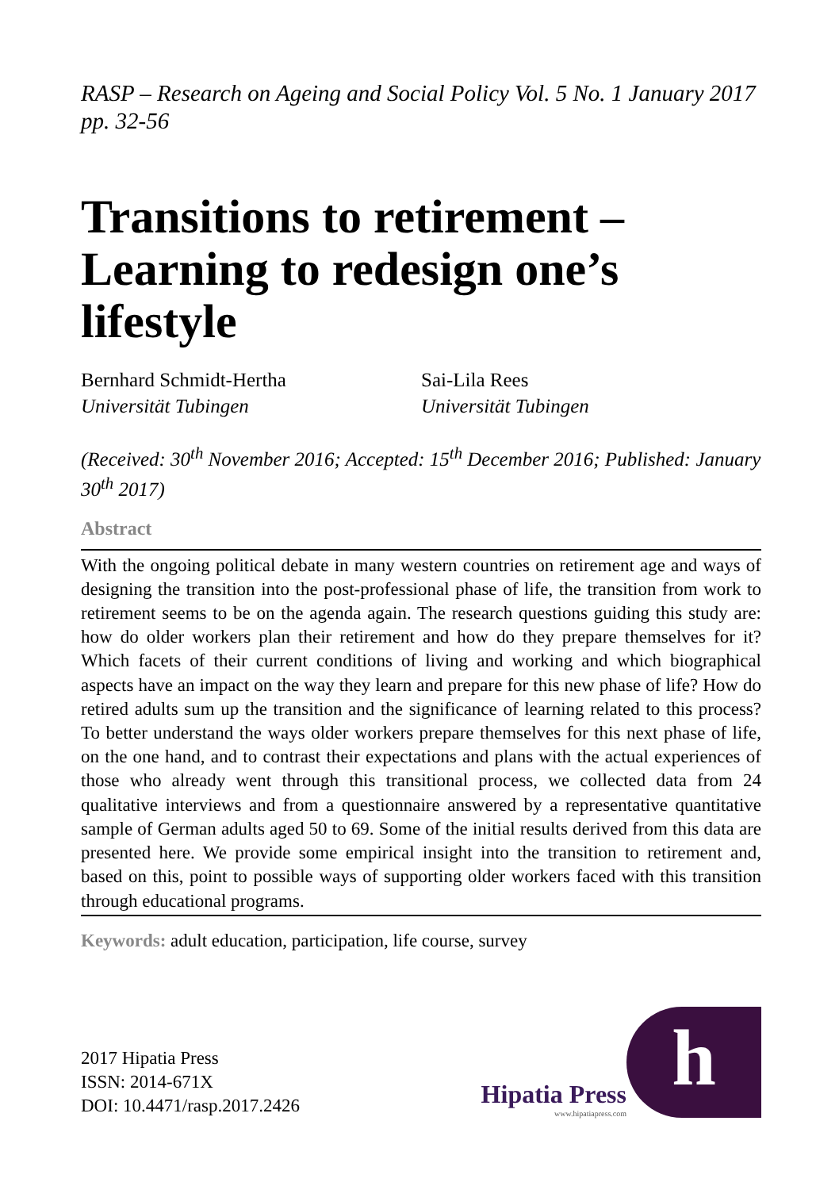RASP – Research on Ageing and Social Policy Vol. 5 No. 1 January 2017 pp. 32-56
Transitions to retirement – Learning to redesign one’s lifestyle
Bernhard Schmidt-Hertha
Universität Tubingen
Sai-Lila Rees
Universität Tubingen
(Received: 30<sup>th</sup> November 2016; Accepted: 15<sup>th</sup> December 2016; Published: January 30<sup>th</sup> 2017)
Abstract
With the ongoing political debate in many western countries on retirement age and ways of designing the transition into the post-professional phase of life, the transition from work to retirement seems to be on the agenda again. The research questions guiding this study are: how do older workers plan their retirement and how do they prepare themselves for it? Which facets of their current conditions of living and working and which biographical aspects have an impact on the way they learn and prepare for this new phase of life? How do retired adults sum up the transition and the significance of learning related to this process? To better understand the ways older workers prepare themselves for this next phase of life, on the one hand, and to contrast their expectations and plans with the actual experiences of those who already went through this transitional process, we collected data from 24 qualitative interviews and from a questionnaire answered by a representative quantitative sample of German adults aged 50 to 69. Some of the initial results derived from this data are presented here. We provide some empirical insight into the transition to retirement and, based on this, point to possible ways of supporting older workers faced with this transition through educational programs.
Keywords: adult education, participation, life course, survey
2017 Hipatia Press
ISSN: 2014-671X
DOI: 10.4471/rasp.2017.2426
Hipatia Press
www.hipatiapress.com
h